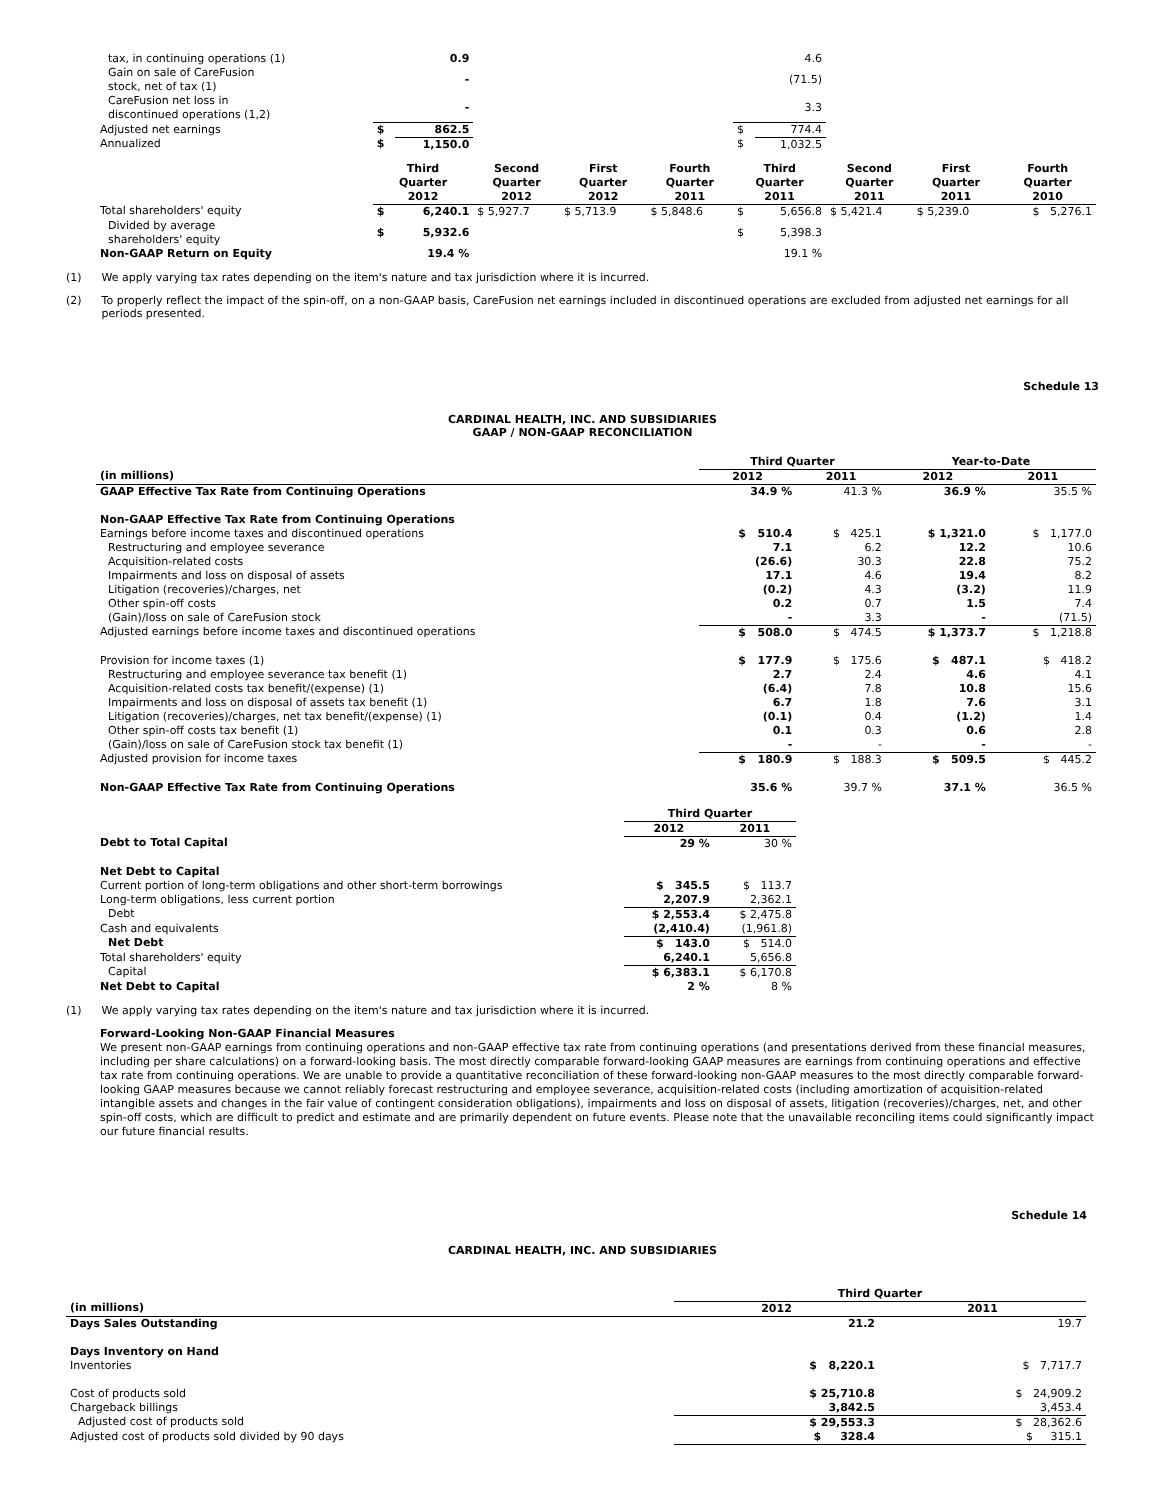| tax, in continuing operations (1) | | 0.9 | | | | | 4.6 | | | |
| Gain on sale of CareFusion stock, net of tax (1) | | - | | | | | (71.5) | | | |
| CareFusion net loss in discontinued operations (1,2) | | - | | | | | 3.3 | | | |
| Adjusted net earnings | $ | 862.5 | | | | $ | 774.4 | | | |
| Annualized | $ | 1,150.0 | | | | $ | 1,032.5 | | | |
| | Third Quarter 2012 | | Second Quarter 2012 | First Quarter 2012 | Fourth Quarter 2011 | Third Quarter 2011 | | Second Quarter 2011 | First Quarter 2011 | Fourth Quarter 2010 |
| Total shareholders' equity | $ | 6,240.1 | $ 5,927.7 | $ 5,713.9 | $ 5,848.6 | $ | 5,656.8 | $ 5,421.4 | $ 5,239.0 | $ 5,276.1 |
| Divided by average shareholders' equity | $ | 5,932.6 | | | | $ | 5,398.3 | | | |
| Non-GAAP Return on Equity | | 19.4 % | | | | | 19.1 % | | | |
(1) We apply varying tax rates depending on the item's nature and tax jurisdiction where it is incurred.
(2) To properly reflect the impact of the spin-off, on a non-GAAP basis, CareFusion net earnings included in discontinued operations are excluded from adjusted net earnings for all periods presented.
Schedule 13
CARDINAL HEALTH, INC. AND SUBSIDIARIES
GAAP / NON-GAAP RECONCILIATION
| | Third Quarter | | Year-to-Date | |
| (in millions) | 2012 | 2011 | 2012 | 2011 |
| GAAP Effective Tax Rate from Continuing Operations | 34.9 % | 41.3 % | 36.9 % | 35.5 % |
| Non-GAAP Effective Tax Rate from Continuing Operations | | | | |
| Earnings before income taxes and discontinued operations | $ 510.4 | $ 425.1 | $ 1,321.0 | $ 1,177.0 |
| Restructuring and employee severance | 7.1 | 6.2 | 12.2 | 10.6 |
| Acquisition-related costs | (26.6) | 30.3 | 22.8 | 75.2 |
| Impairments and loss on disposal of assets | 17.1 | 4.6 | 19.4 | 8.2 |
| Litigation (recoveries)/charges, net | (0.2) | 4.3 | (3.2) | 11.9 |
| Other spin-off costs | 0.2 | 0.7 | 1.5 | 7.4 |
| (Gain)/loss on sale of CareFusion stock | - | 3.3 | - | (71.5) |
| Adjusted earnings before income taxes and discontinued operations | $ 508.0 | $ 474.5 | $ 1,373.7 | $ 1,218.8 |
| Provision for income taxes (1) | $ 177.9 | $ 175.6 | $ 487.1 | $ 418.2 |
| Restructuring and employee severance tax benefit (1) | 2.7 | 2.4 | 4.6 | 4.1 |
| Acquisition-related costs tax benefit/(expense) (1) | (6.4) | 7.8 | 10.8 | 15.6 |
| Impairments and loss on disposal of assets tax benefit (1) | 6.7 | 1.8 | 7.6 | 3.1 |
| Litigation (recoveries)/charges, net tax benefit/(expense) (1) | (0.1) | 0.4 | (1.2) | 1.4 |
| Other spin-off costs tax benefit (1) | 0.1 | 0.3 | 0.6 | 2.8 |
| (Gain)/loss on sale of CareFusion stock tax benefit (1) | - | - | - | - |
| Adjusted provision for income taxes | $ 180.9 | $ 188.3 | $ 509.5 | $ 445.2 |
| Non-GAAP Effective Tax Rate from Continuing Operations | 35.6 % | 39.7 % | 37.1 % | 36.5 % |
| | Third Quarter | |
| | 2012 | 2011 |
| Debt to Total Capital | 29 % | 30 % |
| Net Debt to Capital | | |
| Current portion of long-term obligations and other short-term borrowings | $ 345.5 | $ 113.7 |
| Long-term obligations, less current portion | 2,207.9 | 2,362.1 |
| Debt | $ 2,553.4 | $ 2,475.8 |
| Cash and equivalents | (2,410.4) | (1,961.8) |
| Net Debt | $ 143.0 | $ 514.0 |
| Total shareholders' equity | 6,240.1 | 5,656.8 |
| Capital | $ 6,383.1 | $ 6,170.8 |
| Net Debt to Capital | 2 % | 8 % |
(1) We apply varying tax rates depending on the item's nature and tax jurisdiction where it is incurred.
Forward-Looking Non-GAAP Financial Measures
We present non-GAAP earnings from continuing operations and non-GAAP effective tax rate from continuing operations (and presentations derived from these financial measures, including per share calculations) on a forward-looking basis. The most directly comparable forward-looking GAAP measures are earnings from continuing operations and effective tax rate from continuing operations. We are unable to provide a quantitative reconciliation of these forward-looking non-GAAP measures to the most directly comparable forward-looking GAAP measures because we cannot reliably forecast restructuring and employee severance, acquisition-related costs (including amortization of acquisition-related intangible assets and changes in the fair value of contingent consideration obligations), impairments and loss on disposal of assets, litigation (recoveries)/charges, net, and other spin-off costs, which are difficult to predict and estimate and are primarily dependent on future events. Please note that the unavailable reconciling items could significantly impact our future financial results.
Schedule 14
CARDINAL HEALTH, INC. AND SUBSIDIARIES
| | Third Quarter | |
| (in millions) | 2012 | 2011 |
| Days Sales Outstanding | 21.2 | 19.7 |
| Days Inventory on Hand | | |
| Inventories | $ 8,220.1 | $ 7,717.7 |
| Cost of products sold | $ 25,710.8 | $ 24,909.2 |
| Chargeback billings | 3,842.5 | 3,453.4 |
| Adjusted cost of products sold | $ 29,553.3 | $ 28,362.6 |
| Adjusted cost of products sold divided by 90 days | $ 328.4 | $ 315.1 |